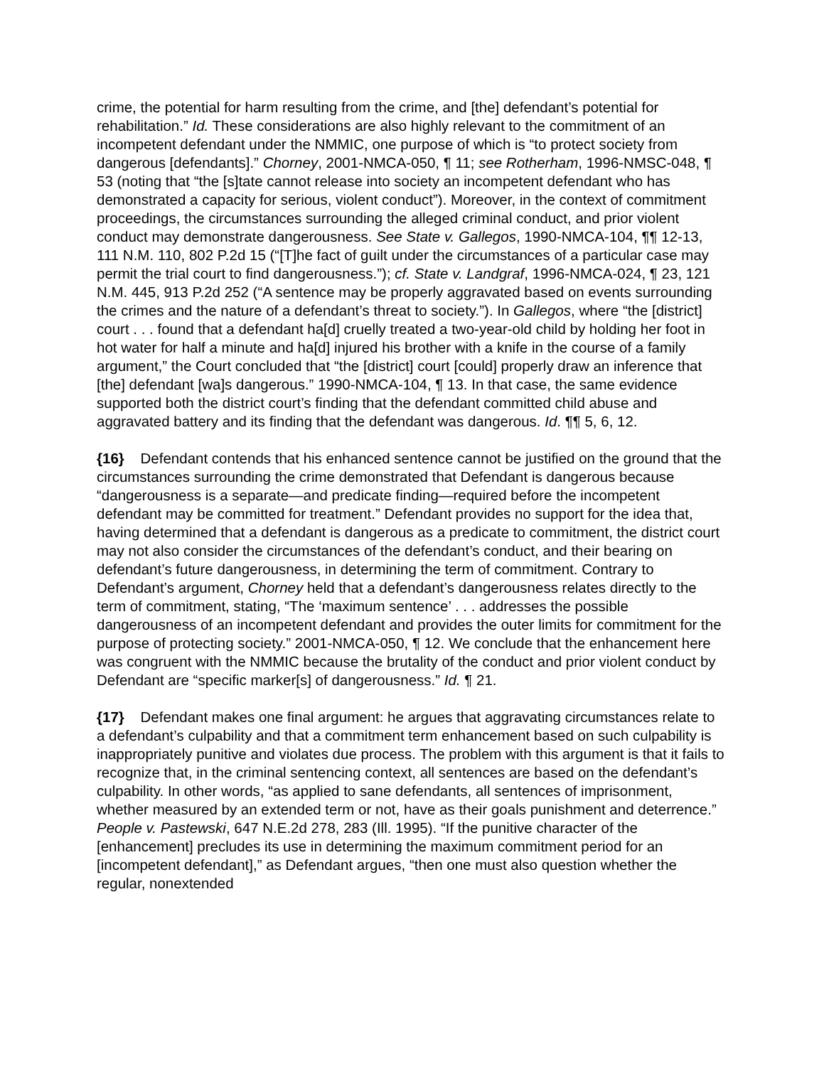crime, the potential for harm resulting from the crime, and [the] defendant’s potential for rehabilitation.” Id. These considerations are also highly relevant to the commitment of an incompetent defendant under the NMMIC, one purpose of which is “to protect society from dangerous [defendants].” Chorney, 2001-NMCA-050, ¶ 11; see Rotherham, 1996-NMSC-048, ¶ 53 (noting that “the [s]tate cannot release into society an incompetent defendant who has demonstrated a capacity for serious, violent conduct”). Moreover, in the context of commitment proceedings, the circumstances surrounding the alleged criminal conduct, and prior violent conduct may demonstrate dangerousness. See State v. Gallegos, 1990-NMCA-104, ¶¶ 12-13, 111 N.M. 110, 802 P.2d 15 (“[T]he fact of guilt under the circumstances of a particular case may permit the trial court to find dangerousness.”); cf. State v. Landgraf, 1996-NMCA-024, ¶ 23, 121 N.M. 445, 913 P.2d 252 (“A sentence may be properly aggravated based on events surrounding the crimes and the nature of a defendant’s threat to society.”). In Gallegos, where “the [district] court . . . found that a defendant ha[d] cruelly treated a two-year-old child by holding her foot in hot water for half a minute and ha[d] injured his brother with a knife in the course of a family argument,” the Court concluded that “the [district] court [could] properly draw an inference that [the] defendant [wa]s dangerous.” 1990-NMCA-104, ¶ 13. In that case, the same evidence supported both the district court’s finding that the defendant committed child abuse and aggravated battery and its finding that the defendant was dangerous. Id. ¶¶ 5, 6, 12.
{16} Defendant contends that his enhanced sentence cannot be justified on the ground that the circumstances surrounding the crime demonstrated that Defendant is dangerous because “dangerousness is a separate—and predicate finding—required before the incompetent defendant may be committed for treatment.” Defendant provides no support for the idea that, having determined that a defendant is dangerous as a predicate to commitment, the district court may not also consider the circumstances of the defendant’s conduct, and their bearing on defendant’s future dangerousness, in determining the term of commitment. Contrary to Defendant’s argument, Chorney held that a defendant’s dangerousness relates directly to the term of commitment, stating, “The ‘maximum sentence’ . . . addresses the possible dangerousness of an incompetent defendant and provides the outer limits for commitment for the purpose of protecting society.” 2001-NMCA-050, ¶ 12. We conclude that the enhancement here was congruent with the NMMIC because the brutality of the conduct and prior violent conduct by Defendant are “specific marker[s] of dangerousness.” Id. ¶ 21.
{17} Defendant makes one final argument: he argues that aggravating circumstances relate to a defendant’s culpability and that a commitment term enhancement based on such culpability is inappropriately punitive and violates due process. The problem with this argument is that it fails to recognize that, in the criminal sentencing context, all sentences are based on the defendant’s culpability. In other words, “as applied to sane defendants, all sentences of imprisonment, whether measured by an extended term or not, have as their goals punishment and deterrence.” People v. Pastewski, 647 N.E.2d 278, 283 (Ill. 1995). “If the punitive character of the [enhancement] precludes its use in determining the maximum commitment period for an [incompetent defendant],” as Defendant argues, “then one must also question whether the regular, nonextended